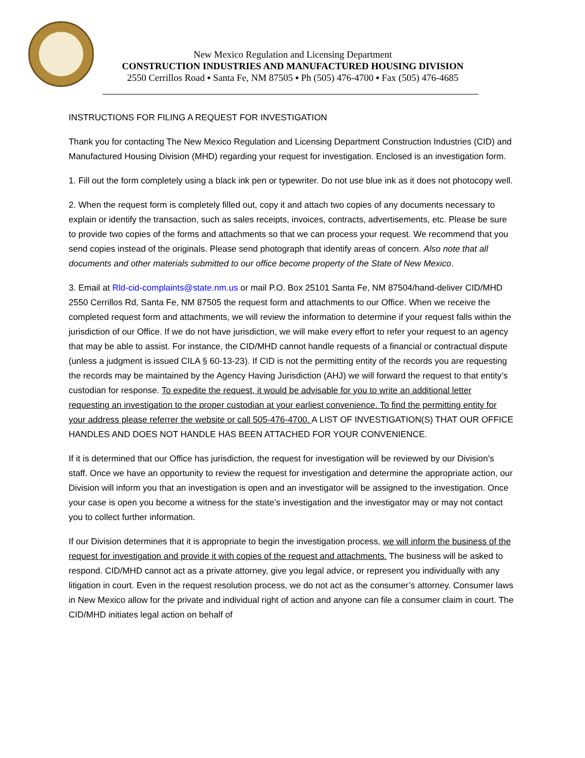New Mexico Regulation and Licensing Department
CONSTRUCTION INDUSTRIES AND MANUFACTURED HOUSING DIVISION
2550 Cerrillos Road ▪ Santa Fe, NM 87505 ▪ Ph (505) 476-4700 ▪ Fax (505) 476-4685
INSTRUCTIONS FOR FILING A REQUEST FOR INVESTIGATION
Thank you for contacting The New Mexico Regulation and Licensing Department Construction Industries (CID) and Manufactured Housing Division (MHD) regarding your request for investigation. Enclosed is an investigation form.
1. Fill out the form completely using a black ink pen or typewriter. Do not use blue ink as it does not photocopy well.
2. When the request form is completely filled out, copy it and attach two copies of any documents necessary to explain or identify the transaction, such as sales receipts, invoices, contracts, advertisements, etc. Please be sure to provide two copies of the forms and attachments so that we can process your request. We recommend that you send copies instead of the originals. Please send photograph that identify areas of concern. Also note that all documents and other materials submitted to our office become property of the State of New Mexico.
3. Email at Rld-cid-complaints@state.nm.us or mail P.O. Box 25101 Santa Fe, NM 87504/hand-deliver CID/MHD 2550 Cerrillos Rd, Santa Fe, NM 87505 the request form and attachments to our Office. When we receive the completed request form and attachments, we will review the information to determine if your request falls within the jurisdiction of our Office. If we do not have jurisdiction, we will make every effort to refer your request to an agency that may be able to assist. For instance, the CID/MHD cannot handle requests of a financial or contractual dispute (unless a judgment is issued CILA § 60-13-23). If CID is not the permitting entity of the records you are requesting the records may be maintained by the Agency Having Jurisdiction (AHJ) we will forward the request to that entity’s custodian for response. To expedite the request, it would be advisable for you to write an additional letter requesting an investigation to the proper custodian at your earliest convenience. To find the permitting entity for your address please referrer the website or call 505-476-4700. A LIST OF INVESTIGATION(S) THAT OUR OFFICE HANDLES AND DOES NOT HANDLE HAS BEEN ATTACHED FOR YOUR CONVENIENCE.
If it is determined that our Office has jurisdiction, the request for investigation will be reviewed by our Division’s staff. Once we have an opportunity to review the request for investigation and determine the appropriate action, our Division will inform you that an investigation is open and an investigator will be assigned to the investigation. Once your case is open you become a witness for the state’s investigation and the investigator may or may not contact you to collect further information.
If our Division determines that it is appropriate to begin the investigation process, we will inform the business of the request for investigation and provide it with copies of the request and attachments. The business will be asked to respond. CID/MHD cannot act as a private attorney, give you legal advice, or represent you individually with any litigation in court. Even in the request resolution process, we do not act as the consumer’s attorney. Consumer laws in New Mexico allow for the private and individual right of action and anyone can file a consumer claim in court. The CID/MHD initiates legal action on behalf of